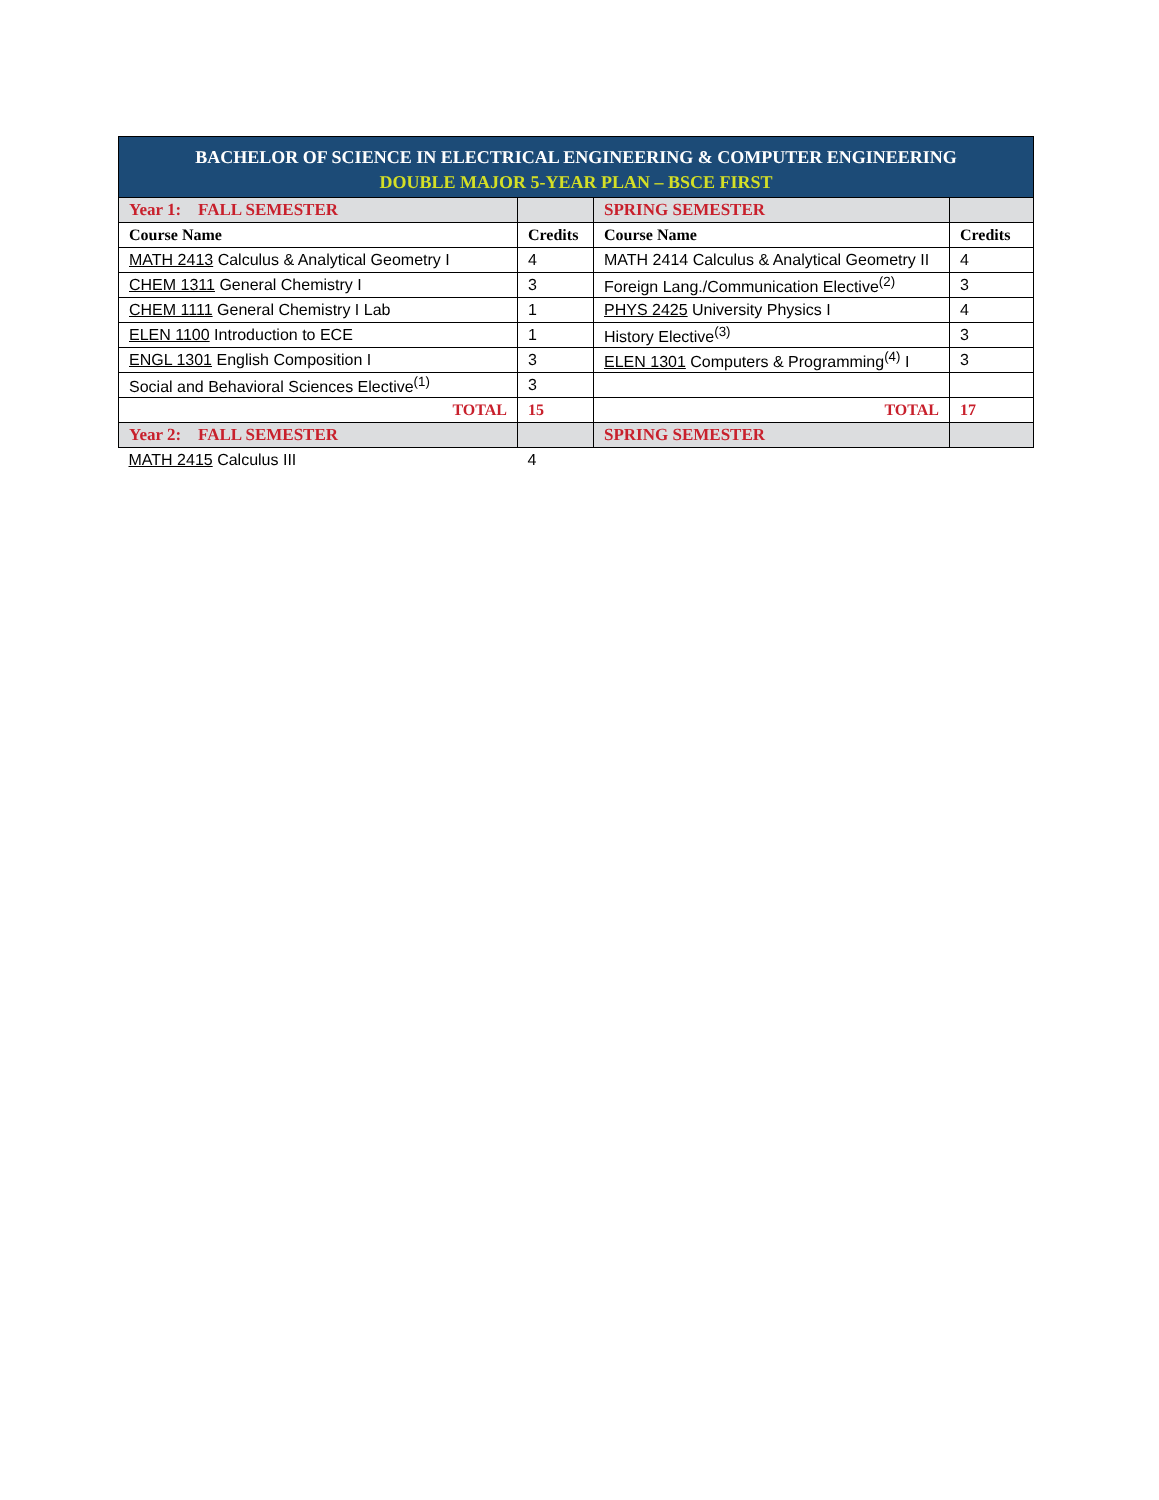| BACHELOR OF SCIENCE IN ELECTRICAL ENGINEERING & COMPUTER ENGINEERING DOUBLE MAJOR 5-YEAR PLAN – BSCE FIRST | | | |
| Year 1: FALL SEMESTER | | SPRING SEMESTER | |
| Course Name | Credits | Course Name | Credits |
| MATH 2413 Calculus & Analytical Geometry I | 4 | MATH 2414 Calculus & Analytical Geometry II | 4 |
| CHEM 1311 General Chemistry I | 3 | Foreign Lang./Communication Elective<sup>(2)</sup> | 3 |
| CHEM 1111 General Chemistry I Lab | 1 | PHYS 2425 University Physics I | 4 |
| ELEN 1100 Introduction to ECE | 1 | History Elective<sup>(3)</sup> | 3 |
| ENGL 1301 English Composition I | 3 | ELEN 1301 Computers & Programming<sup>(4)</sup> I | 3 |
| Social and Behavioral Sciences Elective<sup>(1)</sup> | 3 | | |
| TOTAL | 15 | TOTAL | 17 |
| Year 2: FALL SEMESTER | | SPRING SEMESTER | |
| MATH 2415 Calculus III | 4 | | |